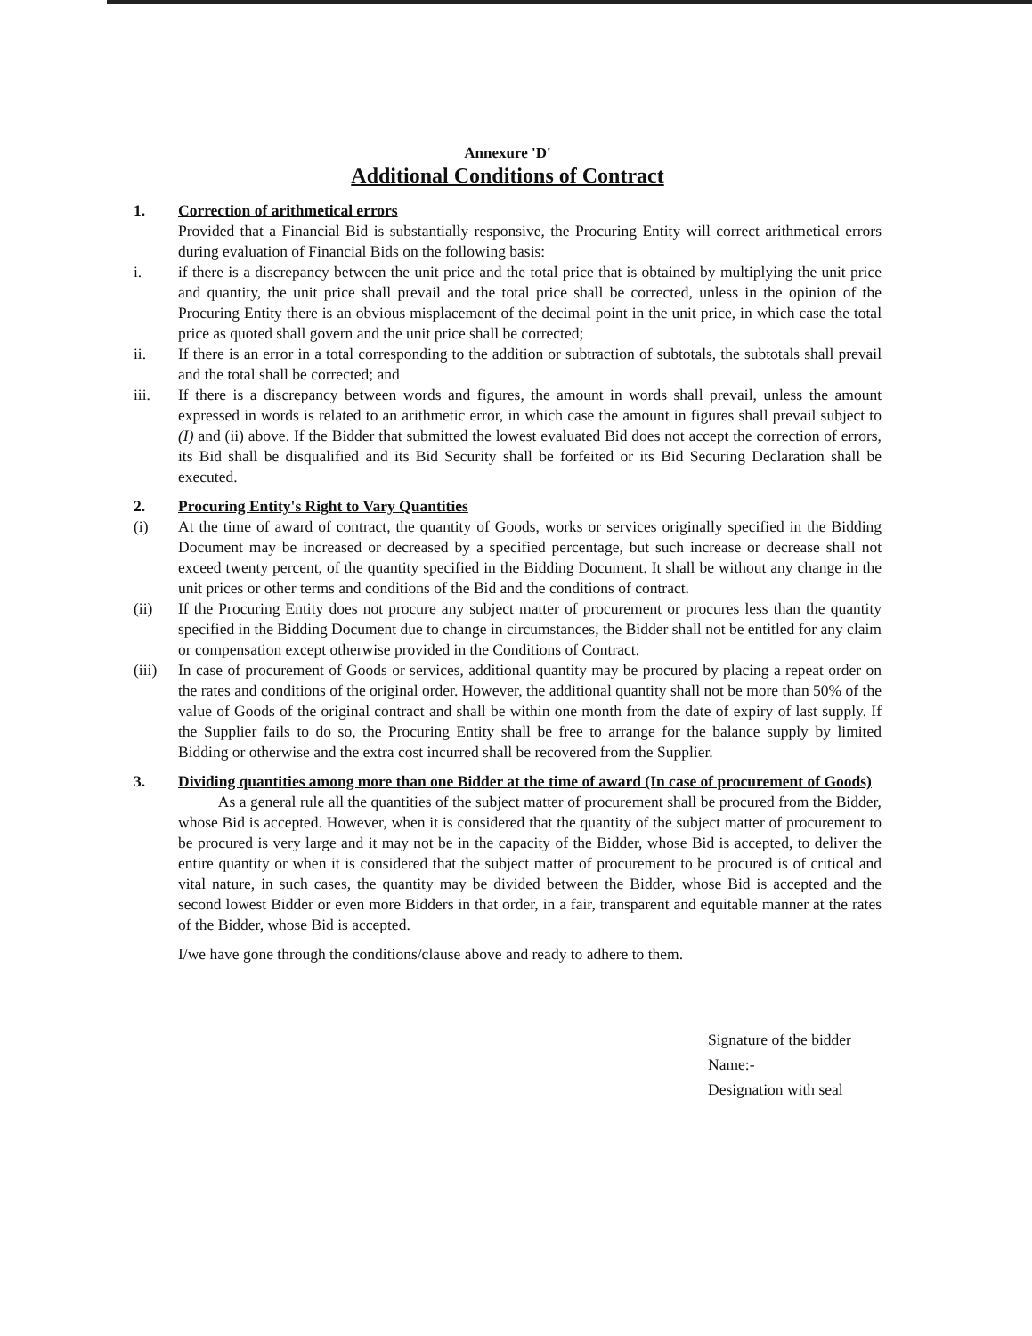Annexure 'D'
Additional Conditions of Contract
1. Correction of arithmetical errors
Provided that a Financial Bid is substantially responsive, the Procuring Entity will correct arithmetical errors during evaluation of Financial Bids on the following basis:
i. if there is a discrepancy between the unit price and the total price that is obtained by multiplying the unit price and quantity, the unit price shall prevail and the total price shall be corrected, unless in the opinion of the Procuring Entity there is an obvious misplacement of the decimal point in the unit price, in which case the total price as quoted shall govern and the unit price shall be corrected;
ii. If there is an error in a total corresponding to the addition or subtraction of subtotals, the subtotals shall prevail and the total shall be corrected; and
iii. If there is a discrepancy between words and figures, the amount in words shall prevail, unless the amount expressed in words is related to an arithmetic error, in which case the amount in figures shall prevail subject to (I) and (ii) above. If the Bidder that submitted the lowest evaluated Bid does not accept the correction of errors, its Bid shall be disqualified and its Bid Security shall be forfeited or its Bid Securing Declaration shall be executed.
2. Procuring Entity's Right to Vary Quantities
(i) At the time of award of contract, the quantity of Goods, works or services originally specified in the Bidding Document may be increased or decreased by a specified percentage, but such increase or decrease shall not exceed twenty percent, of the quantity specified in the Bidding Document. It shall be without any change in the unit prices or other terms and conditions of the Bid and the conditions of contract.
(ii) If the Procuring Entity does not procure any subject matter of procurement or procures less than the quantity specified in the Bidding Document due to change in circumstances, the Bidder shall not be entitled for any claim or compensation except otherwise provided in the Conditions of Contract.
(iii)
In case of procurement of Goods or services, additional quantity may be procured by placing a repeat order on the rates and conditions of the original order. However, the additional quantity shall not be more than 50% of the value of Goods of the original contract and shall be within one month from the date of expiry of last supply. If the Supplier fails to do so, the Procuring Entity shall be free to arrange for the balance supply by limited Bidding or otherwise and the extra cost incurred shall be recovered from the Supplier.
3. Dividing quantities among more than one Bidder at the time of award (In case of procurement of Goods)
As a general rule all the quantities of the subject matter of procurement shall be procured from the Bidder, whose Bid is accepted. However, when it is considered that the quantity of the subject matter of procurement to be procured is very large and it may not be in the capacity of the Bidder, whose Bid is accepted, to deliver the entire quantity or when it is considered that the subject matter of procurement to be procured is of critical and vital nature, in such cases, the quantity may be divided between the Bidder, whose Bid is accepted and the second lowest Bidder or even more Bidders in that order, in a fair, transparent and equitable manner at the rates of the Bidder, whose Bid is accepted.
I/we have gone through the conditions/clause above and ready to adhere to them.
Signature of the bidder
Name:-
Designation with seal